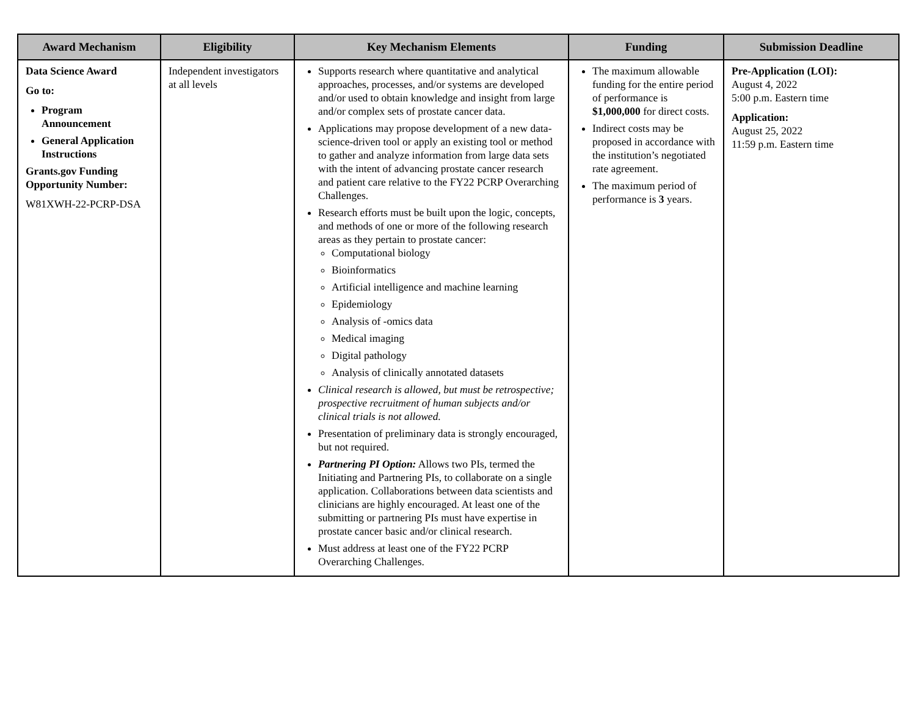| Award Mechanism | Eligibility | Key Mechanism Elements | Funding | Submission Deadline |
| --- | --- | --- | --- | --- |
| Data Science Award Go to: Program Announcement General Application Instructions Grants.gov Funding Opportunity Number: W81XWH-22-PCRP-DSA | Independent investigators at all levels | Supports research where quantitative and analytical approaches, processes, and/or systems are developed and/or used to obtain knowledge and insight from large and/or complex sets of prostate cancer data. Applications may propose development of a new data-science-driven tool or apply an existing tool or method to gather and analyze information from large data sets with the intent of advancing prostate cancer research and patient care relative to the FY22 PCRP Overarching Challenges. Research efforts must be built upon the logic, concepts, and methods of one or more of the following research areas as they pertain to prostate cancer: Computational biology Bioinformatics Artificial intelligence and machine learning Epidemiology Analysis of -omics data Medical imaging Digital pathology Analysis of clinically annotated datasets Clinical research is allowed, but must be retrospective; prospective recruitment of human subjects and/or clinical trials is not allowed. Presentation of preliminary data is strongly encouraged, but not required. Partnering PI Option: Allows two PIs, termed the Initiating and Partnering PIs, to collaborate on a single application. Collaborations between data scientists and clinicians are highly encouraged. At least one of the submitting or partnering PIs must have expertise in prostate cancer basic and/or clinical research. Must address at least one of the FY22 PCRP Overarching Challenges. | The maximum allowable funding for the entire period of performance is $1,000,000 for direct costs. Indirect costs may be proposed in accordance with the institution’s negotiated rate agreement. The maximum period of performance is 3 years. | Pre-Application (LOI): August 4, 2022 5:00 p.m. Eastern time Application: August 25, 2022 11:59 p.m. Eastern time |